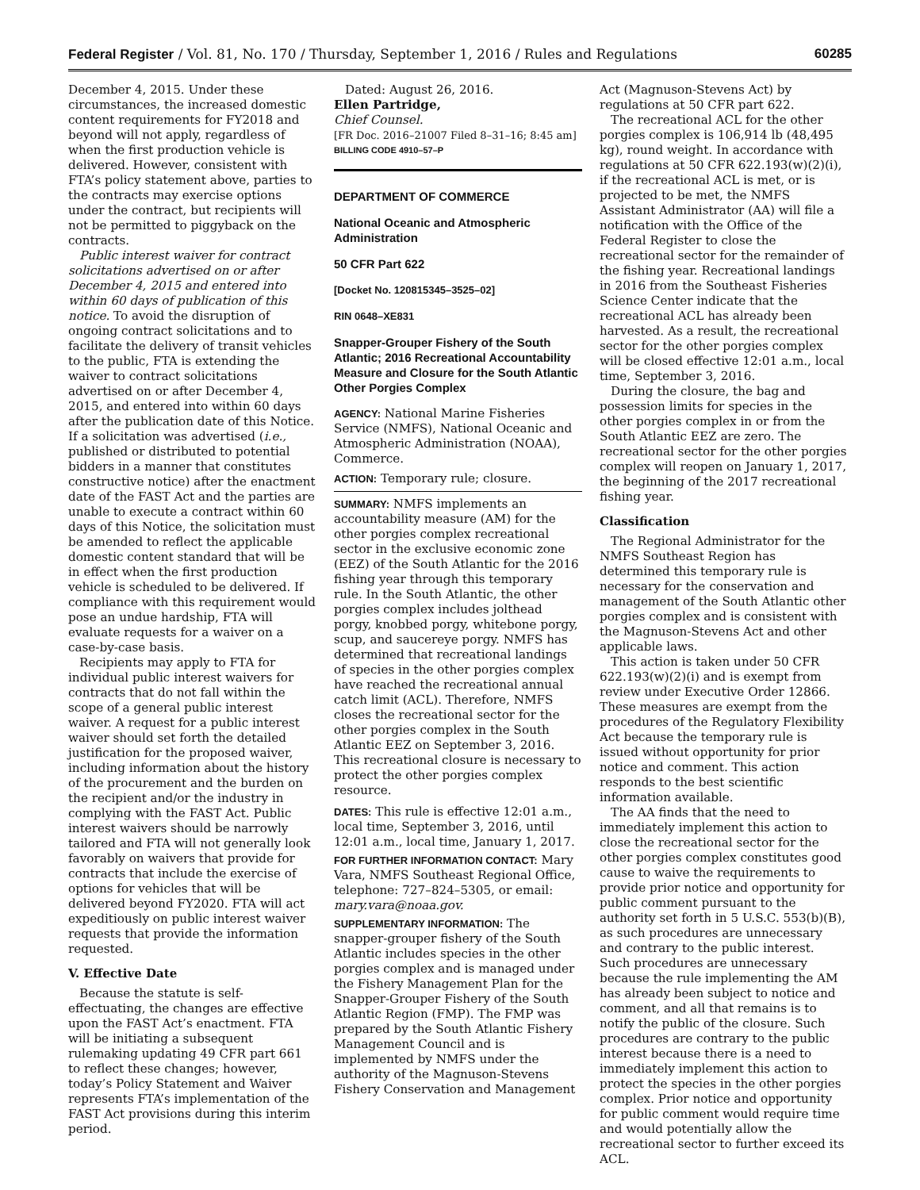Federal Register / Vol. 81, No. 170 / Thursday, September 1, 2016 / Rules and Regulations 60285
December 4, 2015. Under these circumstances, the increased domestic content requirements for FY2018 and beyond will not apply, regardless of when the first production vehicle is delivered. However, consistent with FTA’s policy statement above, parties to the contracts may exercise options under the contract, but recipients will not be permitted to piggyback on the contracts.
Public interest waiver for contract solicitations advertised on or after December 4, 2015 and entered into within 60 days of publication of this notice. To avoid the disruption of ongoing contract solicitations and to facilitate the delivery of transit vehicles to the public, FTA is extending the waiver to contract solicitations advertised on or after December 4, 2015, and entered into within 60 days after the publication date of this Notice. If a solicitation was advertised (i.e., published or distributed to potential bidders in a manner that constitutes constructive notice) after the enactment date of the FAST Act and the parties are unable to execute a contract within 60 days of this Notice, the solicitation must be amended to reflect the applicable domestic content standard that will be in effect when the first production vehicle is scheduled to be delivered. If compliance with this requirement would pose an undue hardship, FTA will evaluate requests for a waiver on a case-by-case basis.
Recipients may apply to FTA for individual public interest waivers for contracts that do not fall within the scope of a general public interest waiver. A request for a public interest waiver should set forth the detailed justification for the proposed waiver, including information about the history of the procurement and the burden on the recipient and/or the industry in complying with the FAST Act. Public interest waivers should be narrowly tailored and FTA will not generally look favorably on waivers that provide for contracts that include the exercise of options for vehicles that will be delivered beyond FY2020. FTA will act expeditiously on public interest waiver requests that provide the information requested.
V. Effective Date
Because the statute is self-effectuating, the changes are effective upon the FAST Act’s enactment. FTA will be initiating a subsequent rulemaking updating 49 CFR part 661 to reflect these changes; however, today’s Policy Statement and Waiver represents FTA’s implementation of the FAST Act provisions during this interim period.
Dated: August 26, 2016.
Ellen Partridge,
Chief Counsel.
[FR Doc. 2016–21007 Filed 8–31–16; 8:45 am]
BILLING CODE 4910–57–P
DEPARTMENT OF COMMERCE
National Oceanic and Atmospheric Administration
50 CFR Part 622
[Docket No. 120815345–3525–02]
RIN 0648–XE831
Snapper-Grouper Fishery of the South Atlantic; 2016 Recreational Accountability Measure and Closure for the South Atlantic Other Porgies Complex
AGENCY: National Marine Fisheries Service (NMFS), National Oceanic and Atmospheric Administration (NOAA), Commerce.
ACTION: Temporary rule; closure.
SUMMARY: NMFS implements an accountability measure (AM) for the other porgies complex recreational sector in the exclusive economic zone (EEZ) of the South Atlantic for the 2016 fishing year through this temporary rule. In the South Atlantic, the other porgies complex includes jolthead porgy, knobbed porgy, whitebone porgy, scup, and saucereye porgy. NMFS has determined that recreational landings of species in the other porgies complex have reached the recreational annual catch limit (ACL). Therefore, NMFS closes the recreational sector for the other porgies complex in the South Atlantic EEZ on September 3, 2016. This recreational closure is necessary to protect the other porgies complex resource.
DATES: This rule is effective 12:01 a.m., local time, September 3, 2016, until 12:01 a.m., local time, January 1, 2017.
FOR FURTHER INFORMATION CONTACT: Mary Vara, NMFS Southeast Regional Office, telephone: 727–824–5305, or email: mary.vara@noaa.gov.
SUPPLEMENTARY INFORMATION: The snapper-grouper fishery of the South Atlantic includes species in the other porgies complex and is managed under the Fishery Management Plan for the Snapper-Grouper Fishery of the South Atlantic Region (FMP). The FMP was prepared by the South Atlantic Fishery Management Council and is implemented by NMFS under the authority of the Magnuson-Stevens Fishery Conservation and Management
Act (Magnuson-Stevens Act) by regulations at 50 CFR part 622.
The recreational ACL for the other porgies complex is 106,914 lb (48,495 kg), round weight. In accordance with regulations at 50 CFR 622.193(w)(2)(i), if the recreational ACL is met, or is projected to be met, the NMFS Assistant Administrator (AA) will file a notification with the Office of the Federal Register to close the recreational sector for the remainder of the fishing year. Recreational landings in 2016 from the Southeast Fisheries Science Center indicate that the recreational ACL has already been harvested. As a result, the recreational sector for the other porgies complex will be closed effective 12:01 a.m., local time, September 3, 2016.
During the closure, the bag and possession limits for species in the other porgies complex in or from the South Atlantic EEZ are zero. The recreational sector for the other porgies complex will reopen on January 1, 2017, the beginning of the 2017 recreational fishing year.
Classification
The Regional Administrator for the NMFS Southeast Region has determined this temporary rule is necessary for the conservation and management of the South Atlantic other porgies complex and is consistent with the Magnuson-Stevens Act and other applicable laws.
This action is taken under 50 CFR 622.193(w)(2)(i) and is exempt from review under Executive Order 12866. These measures are exempt from the procedures of the Regulatory Flexibility Act because the temporary rule is issued without opportunity for prior notice and comment. This action responds to the best scientific information available.
The AA finds that the need to immediately implement this action to close the recreational sector for the other porgies complex constitutes good cause to waive the requirements to provide prior notice and opportunity for public comment pursuant to the authority set forth in 5 U.S.C. 553(b)(B), as such procedures are unnecessary and contrary to the public interest. Such procedures are unnecessary because the rule implementing the AM has already been subject to notice and comment, and all that remains is to notify the public of the closure. Such procedures are contrary to the public interest because there is a need to immediately implement this action to protect the species in the other porgies complex. Prior notice and opportunity for public comment would require time and would potentially allow the recreational sector to further exceed its ACL.